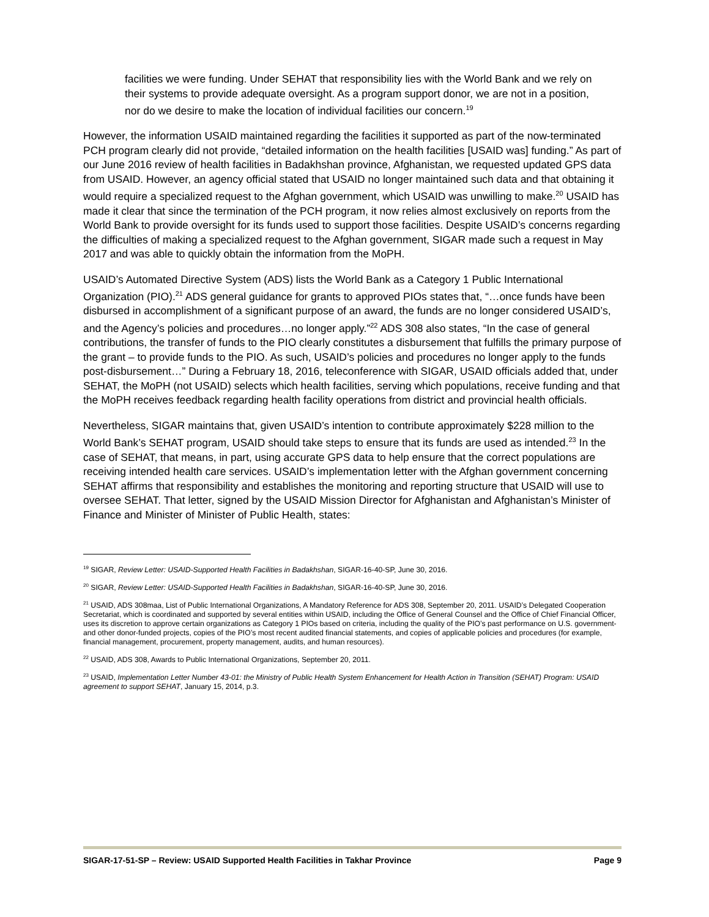facilities we were funding. Under SEHAT that responsibility lies with the World Bank and we rely on their systems to provide adequate oversight. As a program support donor, we are not in a position, nor do we desire to make the location of individual facilities our concern.<sup>19</sup>
However, the information USAID maintained regarding the facilities it supported as part of the now-terminated PCH program clearly did not provide, “detailed information on the health facilities [USAID was] funding.” As part of our June 2016 review of health facilities in Badakhshan province, Afghanistan, we requested updated GPS data from USAID. However, an agency official stated that USAID no longer maintained such data and that obtaining it would require a specialized request to the Afghan government, which USAID was unwilling to make.<sup>20</sup> USAID has made it clear that since the termination of the PCH program, it now relies almost exclusively on reports from the World Bank to provide oversight for its funds used to support those facilities. Despite USAID’s concerns regarding the difficulties of making a specialized request to the Afghan government, SIGAR made such a request in May 2017 and was able to quickly obtain the information from the MoPH.
USAID’s Automated Directive System (ADS) lists the World Bank as a Category 1 Public International Organization (PIO).<sup>21</sup> ADS general guidance for grants to approved PIOs states that, “…once funds have been disbursed in accomplishment of a significant purpose of an award, the funds are no longer considered USAID’s, and the Agency’s policies and procedures…no longer apply.”<sup>22</sup> ADS 308 also states, “In the case of general contributions, the transfer of funds to the PIO clearly constitutes a disbursement that fulfills the primary purpose of the grant – to provide funds to the PIO. As such, USAID’s policies and procedures no longer apply to the funds post-disbursement…” During a February 18, 2016, teleconference with SIGAR, USAID officials added that, under SEHAT, the MoPH (not USAID) selects which health facilities, serving which populations, receive funding and that the MoPH receives feedback regarding health facility operations from district and provincial health officials.
Nevertheless, SIGAR maintains that, given USAID’s intention to contribute approximately $228 million to the World Bank’s SEHAT program, USAID should take steps to ensure that its funds are used as intended.<sup>23</sup> In the case of SEHAT, that means, in part, using accurate GPS data to help ensure that the correct populations are receiving intended health care services. USAID’s implementation letter with the Afghan government concerning SEHAT affirms that responsibility and establishes the monitoring and reporting structure that USAID will use to oversee SEHAT. That letter, signed by the USAID Mission Director for Afghanistan and Afghanistan’s Minister of Finance and Minister of Minister of Public Health, states:
<sup>19</sup> SIGAR, Review Letter: USAID-Supported Health Facilities in Badakhshan, SIGAR-16-40-SP, June 30, 2016.
<sup>20</sup> SIGAR, Review Letter: USAID-Supported Health Facilities in Badakhshan, SIGAR-16-40-SP, June 30, 2016.
<sup>21</sup> USAID, ADS 308maa, List of Public International Organizations, A Mandatory Reference for ADS 308, September 20, 2011. USAID’s Delegated Cooperation Secretariat, which is coordinated and supported by several entities within USAID, including the Office of General Counsel and the Office of Chief Financial Officer, uses its discretion to approve certain organizations as Category 1 PIOs based on criteria, including the quality of the PIO’s past performance on U.S. government- and other donor-funded projects, copies of the PIO’s most recent audited financial statements, and copies of applicable policies and procedures (for example, financial management, procurement, property management, audits, and human resources).
<sup>22</sup> USAID, ADS 308, Awards to Public International Organizations, September 20, 2011.
<sup>23</sup> USAID, Implementation Letter Number 43-01: the Ministry of Public Health System Enhancement for Health Action in Transition (SEHAT) Program: USAID agreement to support SEHAT, January 15, 2014, p.3.
SIGAR-17-51-SP – Review: USAID Supported Health Facilities in Takhar Province Page 9